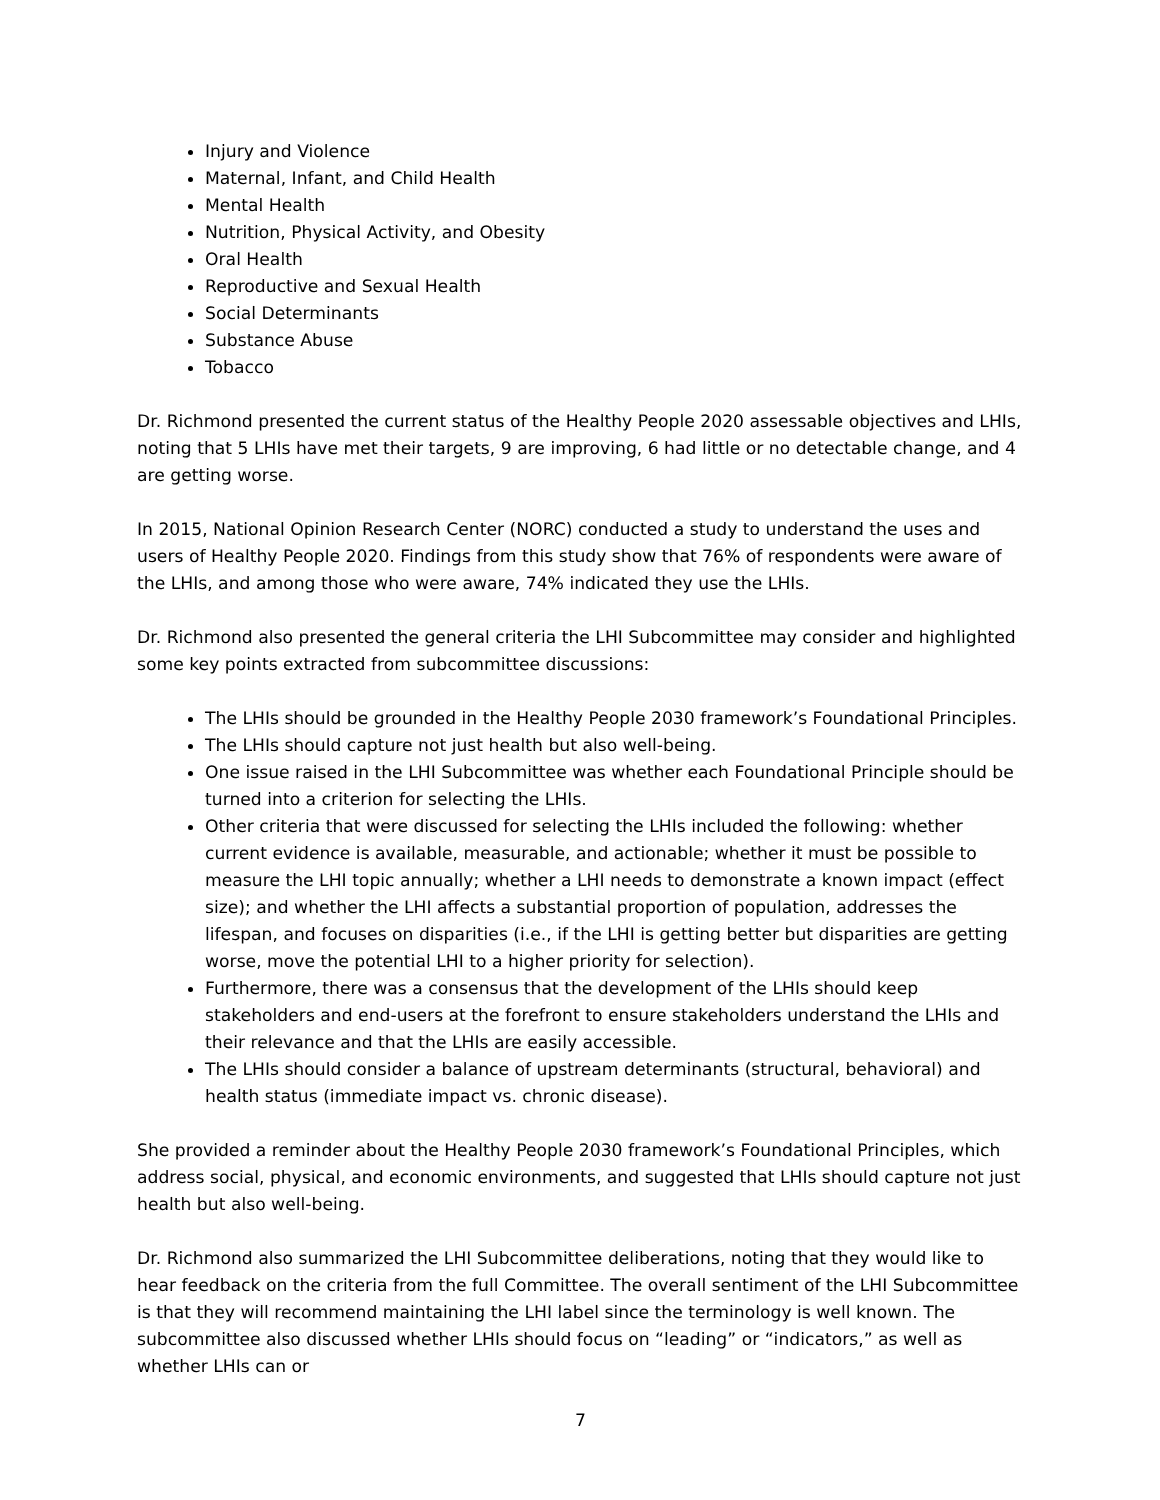Injury and Violence
Maternal, Infant, and Child Health
Mental Health
Nutrition, Physical Activity, and Obesity
Oral Health
Reproductive and Sexual Health
Social Determinants
Substance Abuse
Tobacco
Dr. Richmond presented the current status of the Healthy People 2020 assessable objectives and LHIs, noting that 5 LHIs have met their targets, 9 are improving, 6 had little or no detectable change, and 4 are getting worse.
In 2015, National Opinion Research Center (NORC) conducted a study to understand the uses and users of Healthy People 2020. Findings from this study show that 76% of respondents were aware of the LHIs, and among those who were aware, 74% indicated they use the LHIs.
Dr. Richmond also presented the general criteria the LHI Subcommittee may consider and highlighted some key points extracted from subcommittee discussions:
The LHIs should be grounded in the Healthy People 2030 framework’s Foundational Principles.
The LHIs should capture not just health but also well-being.
One issue raised in the LHI Subcommittee was whether each Foundational Principle should be turned into a criterion for selecting the LHIs.
Other criteria that were discussed for selecting the LHIs included the following: whether current evidence is available, measurable, and actionable; whether it must be possible to measure the LHI topic annually; whether a LHI needs to demonstrate a known impact (effect size); and whether the LHI affects a substantial proportion of population, addresses the lifespan, and focuses on disparities (i.e., if the LHI is getting better but disparities are getting worse, move the potential LHI to a higher priority for selection).
Furthermore, there was a consensus that the development of the LHIs should keep stakeholders and end-users at the forefront to ensure stakeholders understand the LHIs and their relevance and that the LHIs are easily accessible.
The LHIs should consider a balance of upstream determinants (structural, behavioral) and health status (immediate impact vs. chronic disease).
She provided a reminder about the Healthy People 2030 framework’s Foundational Principles, which address social, physical, and economic environments, and suggested that LHIs should capture not just health but also well-being.
Dr. Richmond also summarized the LHI Subcommittee deliberations, noting that they would like to hear feedback on the criteria from the full Committee. The overall sentiment of the LHI Subcommittee is that they will recommend maintaining the LHI label since the terminology is well known. The subcommittee also discussed whether LHIs should focus on “leading” or “indicators,” as well as whether LHIs can or
7